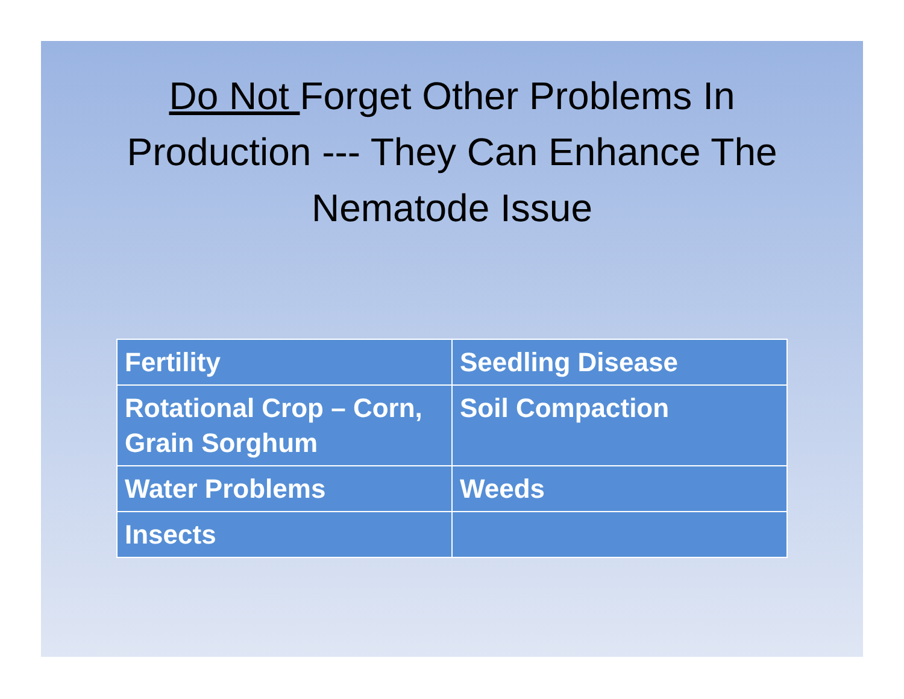Do Not Forget Other Problems In
Production --- They Can Enhance The
Nematode Issue
| Fertility | Seedling Disease |
| Rotational Crop – Corn, Grain Sorghum | Soil Compaction |
| Water Problems | Weeds |
| Insects | |